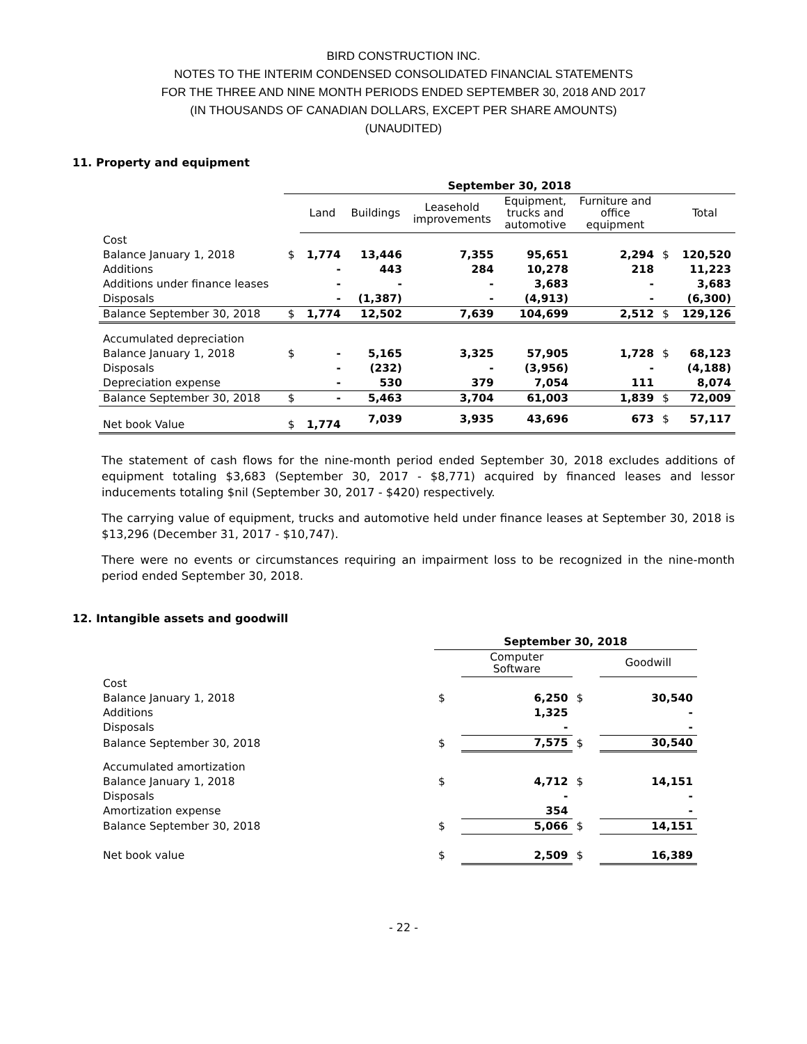BIRD CONSTRUCTION INC.
NOTES TO THE INTERIM CONDENSED CONSOLIDATED FINANCIAL STATEMENTS
FOR THE THREE AND NINE MONTH PERIODS ENDED SEPTEMBER 30, 2018 AND 2017
(IN THOUSANDS OF CANADIAN DOLLARS, EXCEPT PER SHARE AMOUNTS)
(UNAUDITED)
11. Property and equipment
| | September 30, 2018 | | | | | | | |
| --- | --- | --- | --- | --- | --- | --- | --- | --- |
| | | Land | Buildings | Leasehold improvements | Equipment, trucks and automotive | Furniture and office equipment | | Total |
| Cost | | | | | | | | |
| Balance January 1, 2018 | $ | 1,774 | 13,446 | 7,355 | 95,651 | 2,294 | $ | 120,520 |
| Additions | | - | 443 | 284 | 10,278 | 218 | | 11,223 |
| Additions under finance leases | | - | - | - | 3,683 | - | | 3,683 |
| Disposals | | - | (1,387) | - | (4,913) | - | | (6,300) |
| Balance September 30, 2018 | $ | 1,774 | 12,502 | 7,639 | 104,699 | 2,512 | $ | 129,126 |
| Accumulated depreciation | | | | | | | | |
| Balance January 1, 2018 | $ | - | 5,165 | 3,325 | 57,905 | 1,728 | $ | 68,123 |
| Disposals | | - | (232) | - | (3,956) | - | | (4,188) |
| Depreciation expense | | - | 530 | 379 | 7,054 | 111 | | 8,074 |
| Balance September 30, 2018 | $ | - | 5,463 | 3,704 | 61,003 | 1,839 | $ | 72,009 |
| Net book Value | $ | 1,774 | 7,039 | 3,935 | 43,696 | 673 | $ | 57,117 |
The statement of cash flows for the nine-month period ended September 30, 2018 excludes additions of equipment totaling $3,683 (September 30, 2017 - $8,771) acquired by financed leases and lessor inducements totaling $nil (September 30, 2017 - $420) respectively.
The carrying value of equipment, trucks and automotive held under finance leases at September 30, 2018 is $13,296 (December 31, 2017 - $10,747).
There were no events or circumstances requiring an impairment loss to be recognized in the nine-month period ended September 30, 2018.
12. Intangible assets and goodwill
| | September 30, 2018 | | | |
| --- | --- | --- | --- | --- |
| | | Computer Software | | Goodwill |
| Cost | | | | |
| Balance January 1, 2018 | $ | 6,250 | $ | 30,540 |
| Additions | | 1,325 | | - |
| Disposals | | - | | - |
| Balance September 30, 2018 | $ | 7,575 | $ | 30,540 |
| Accumulated amortization | | | | |
| Balance January 1, 2018 | $ | 4,712 | $ | 14,151 |
| Disposals | | - | | - |
| Amortization expense | | 354 | | - |
| Balance September 30, 2018 | $ | 5,066 | $ | 14,151 |
| Net book value | $ | 2,509 | $ | 16,389 |
- 22 -